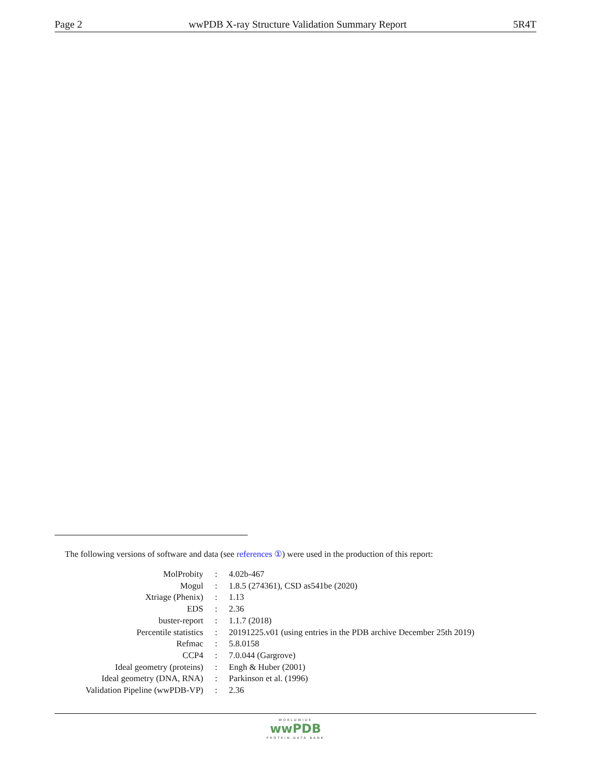Page 2 wwPDB X-ray Structure Validation Summary Report 5R4T
The following versions of software and data (see references ①) were used in the production of this report:
| MolProbity | : | 4.02b-467 |
| Mogul | : | 1.8.5 (274361), CSD as541be (2020) |
| Xtriage (Phenix) | : | 1.13 |
| EDS | : | 2.36 |
| buster-report | : | 1.1.7 (2018) |
| Percentile statistics | : | 20191225.v01 (using entries in the PDB archive December 25th 2019) |
| Refmac | : | 5.8.0158 |
| CCP4 | : | 7.0.044 (Gargrove) |
| Ideal geometry (proteins) | : | Engh & Huber (2001) |
| Ideal geometry (DNA, RNA) | : | Parkinson et al. (1996) |
| Validation Pipeline (wwPDB-VP) | : | 2.36 |
WORLDWIDE wwPDB PROTEIN DATA BANK